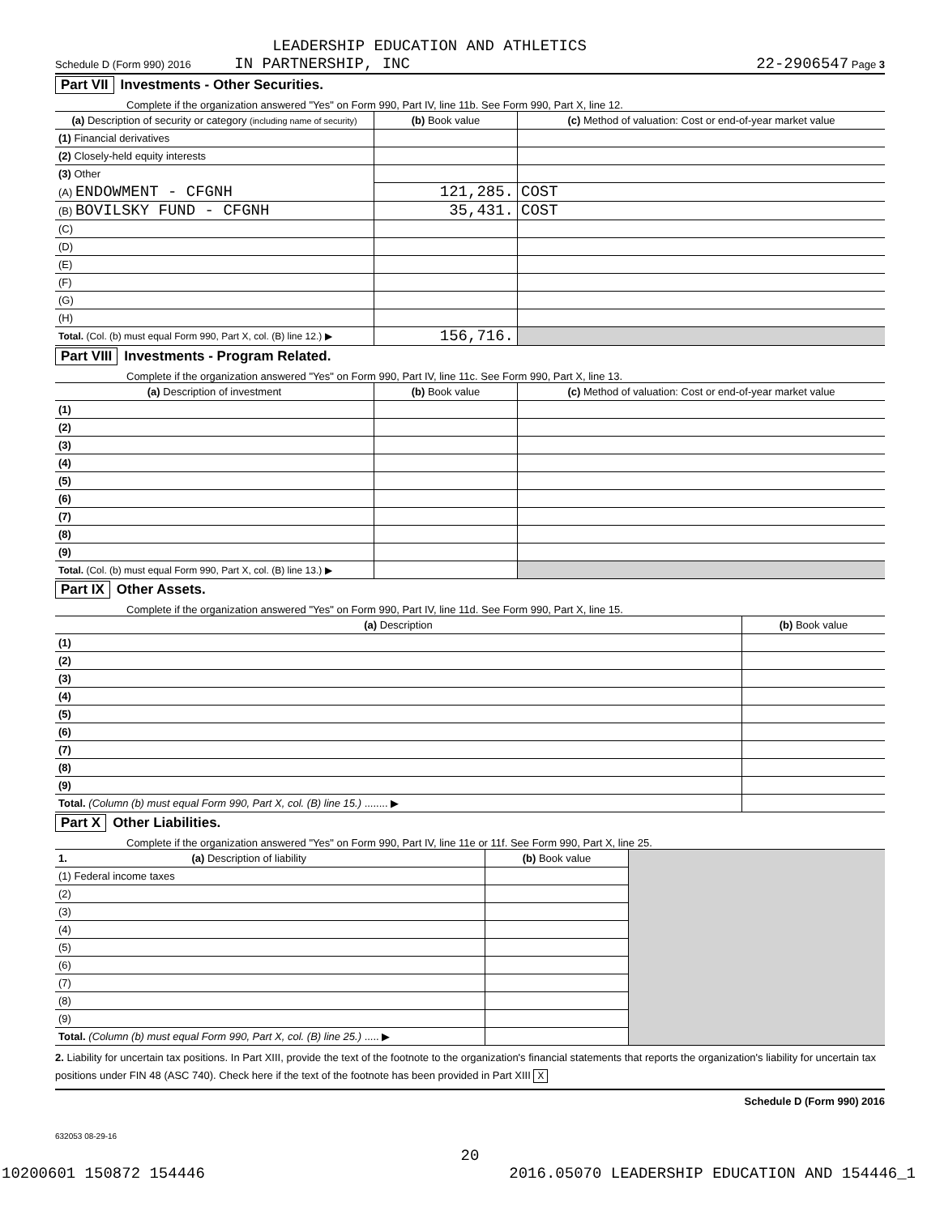LEADERSHIP EDUCATION AND ATHLETICS
Schedule D (Form 990) 2016 IN PARTNERSHIP, INC 22-2906547 Page 3
Part VII Investments - Other Securities.
Complete if the organization answered "Yes" on Form 990, Part IV, line 11b. See Form 990, Part X, line 12.
| (a) Description of security or category (including name of security) | (b) Book value | (c) Method of valuation: Cost or end-of-year market value |
| --- | --- | --- |
| (1) Financial derivatives | | |
| (2) Closely-held equity interests | | |
| (3) Other | | |
| (A) ENDOWMENT - CFGNH | 121,285. | COST |
| (B) BOVILSKY FUND - CFGNH | 35,431. | COST |
| (C) | | |
| (D) | | |
| (E) | | |
| (F) | | |
| (G) | | |
| (H) | | |
| Total. (Col. (b) must equal Form 990, Part X, col. (B) line 12.) ▶ | 156,716. | |
Part VIII Investments - Program Related.
Complete if the organization answered "Yes" on Form 990, Part IV, line 11c. See Form 990, Part X, line 13.
| (a) Description of investment | (b) Book value | (c) Method of valuation: Cost or end-of-year market value |
| --- | --- | --- |
| (1) | | |
| (2) | | |
| (3) | | |
| (4) | | |
| (5) | | |
| (6) | | |
| (7) | | |
| (8) | | |
| (9) | | |
| Total. (Col. (b) must equal Form 990, Part X, col. (B) line 13.) ▶ | | |
Part IX Other Assets.
Complete if the organization answered "Yes" on Form 990, Part IV, line 11d. See Form 990, Part X, line 15.
| (a) Description | (b) Book value |
| --- | --- |
| (1) | |
| (2) | |
| (3) | |
| (4) | |
| (5) | |
| (6) | |
| (7) | |
| (8) | |
| (9) | |
| Total. (Column (b) must equal Form 990, Part X, col. (B) line 15.) ........ ▶ | |
Part X Other Liabilities.
Complete if the organization answered "Yes" on Form 990, Part IV, line 11e or 11f. See Form 990, Part X, line 25.
| 1. (a) Description of liability | (b) Book value | |
| (1) Federal income taxes | | |
| (2) | | |
| (3) | | |
| (4) | | |
| (5) | | |
| (6) | | |
| (7) | | |
| (8) | | |
| (9) | | |
| Total. (Column (b) must equal Form 990, Part X, col. (B) line 25.) ..... ▶ | | |
2. Liability for uncertain tax positions. In Part XIII, provide the text of the footnote to the organization's financial statements that reports the organization's liability for uncertain tax positions under FIN 48 (ASC 740). Check here if the text of the footnote has been provided in Part XIII X
Schedule D (Form 990) 2016
632053 08-29-16
20
10200601 150872 154446 2016.05070 LEADERSHIP EDUCATION AND 154446_1